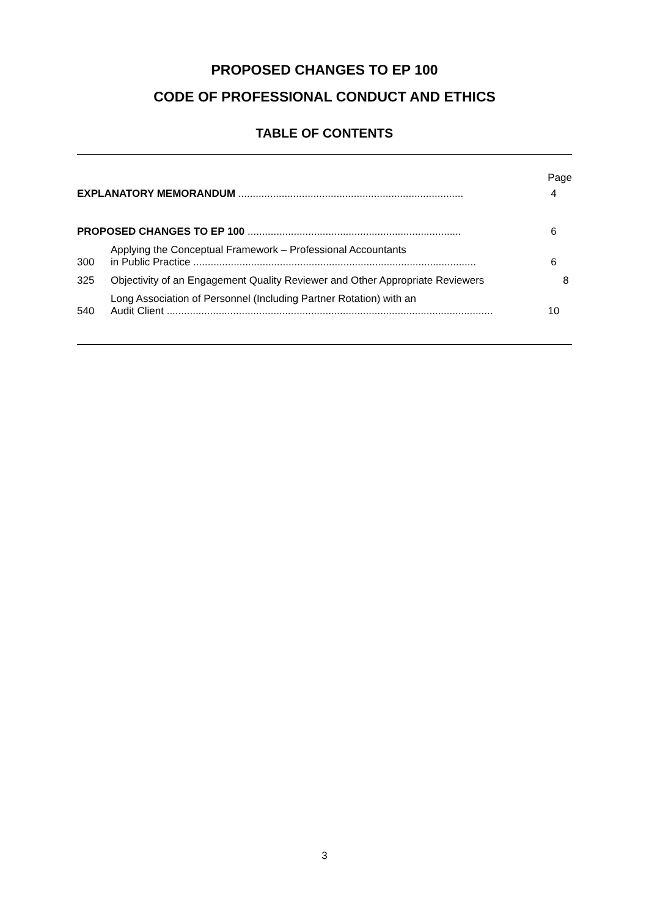PROPOSED CHANGES TO EP 100
CODE OF PROFESSIONAL CONDUCT AND ETHICS
TABLE OF CONTENTS
Page
EXPLANATORY MEMORANDUM ..............................................................................
4
PROPOSED CHANGES TO EP 100 ..........................................................................
6
300
Applying the Conceptual Framework – Professional Accountants
in Public Practice ..................................................................................................
6
325
Objectivity of an Engagement Quality Reviewer and Other Appropriate Reviewers
8
540
Long Association of Personnel (Including Partner Rotation) with an
Audit Client .................................................................................................................
10
3